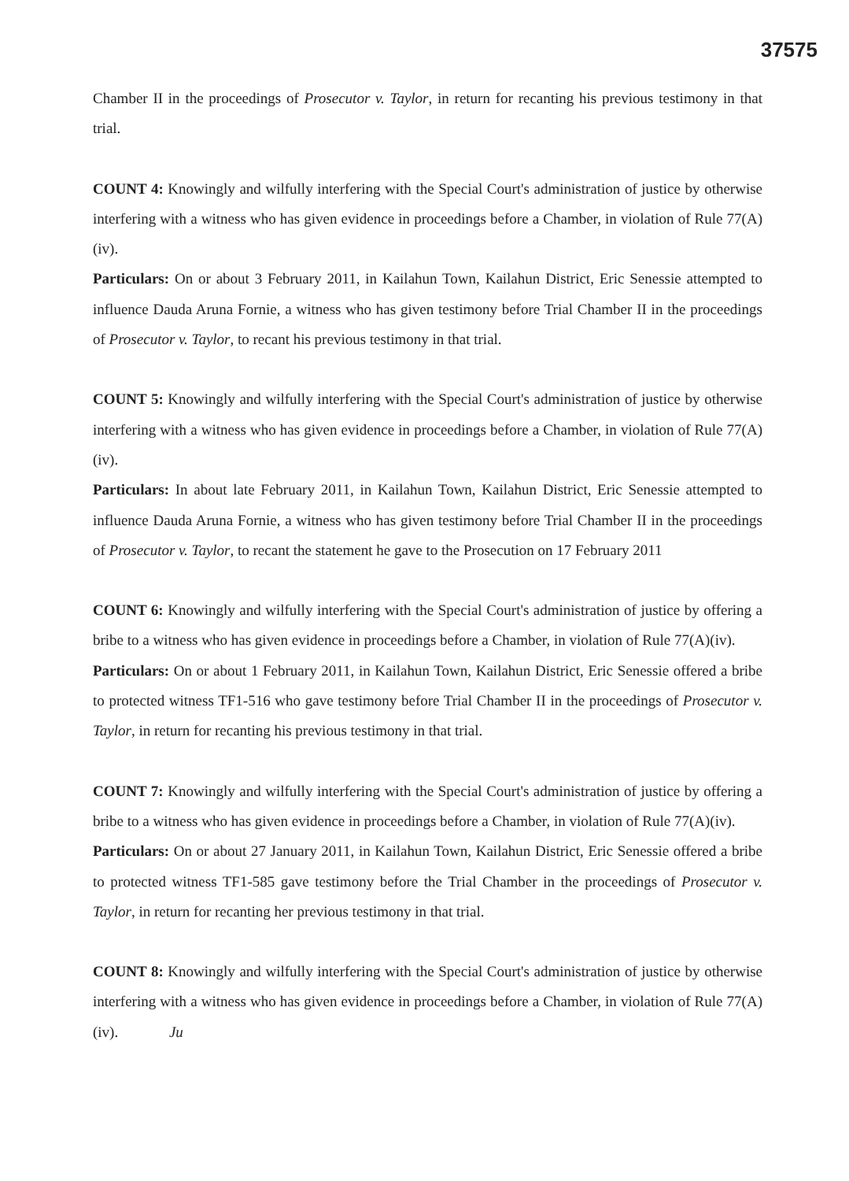37575
Chamber II in the proceedings of Prosecutor v. Taylor, in return for recanting his previous testimony in that trial.
COUNT 4: Knowingly and wilfully interfering with the Special Court's administration of justice by otherwise interfering with a witness who has given evidence in proceedings before a Chamber, in violation of Rule 77(A)(iv).
Particulars: On or about 3 February 2011, in Kailahun Town, Kailahun District, Eric Senessie attempted to influence Dauda Aruna Fornie, a witness who has given testimony before Trial Chamber II in the proceedings of Prosecutor v. Taylor, to recant his previous testimony in that trial.
COUNT 5: Knowingly and wilfully interfering with the Special Court's administration of justice by otherwise interfering with a witness who has given evidence in proceedings before a Chamber, in violation of Rule 77(A)(iv).
Particulars: In about late February 2011, in Kailahun Town, Kailahun District, Eric Senessie attempted to influence Dauda Aruna Fornie, a witness who has given testimony before Trial Chamber II in the proceedings of Prosecutor v. Taylor, to recant the statement he gave to the Prosecution on 17 February 2011
COUNT 6: Knowingly and wilfully interfering with the Special Court's administration of justice by offering a bribe to a witness who has given evidence in proceedings before a Chamber, in violation of Rule 77(A)(iv).
Particulars: On or about 1 February 2011, in Kailahun Town, Kailahun District, Eric Senessie offered a bribe to protected witness TF1-516 who gave testimony before Trial Chamber II in the proceedings of Prosecutor v. Taylor, in return for recanting his previous testimony in that trial.
COUNT 7: Knowingly and wilfully interfering with the Special Court's administration of justice by offering a bribe to a witness who has given evidence in proceedings before a Chamber, in violation of Rule 77(A)(iv).
Particulars: On or about 27 January 2011, in Kailahun Town, Kailahun District, Eric Senessie offered a bribe to protected witness TF1-585 gave testimony before the Trial Chamber in the proceedings of Prosecutor v. Taylor, in return for recanting her previous testimony in that trial.
COUNT 8: Knowingly and wilfully interfering with the Special Court's administration of justice by otherwise interfering with a witness who has given evidence in proceedings before a Chamber, in violation of Rule 77(A)(iv). Ju